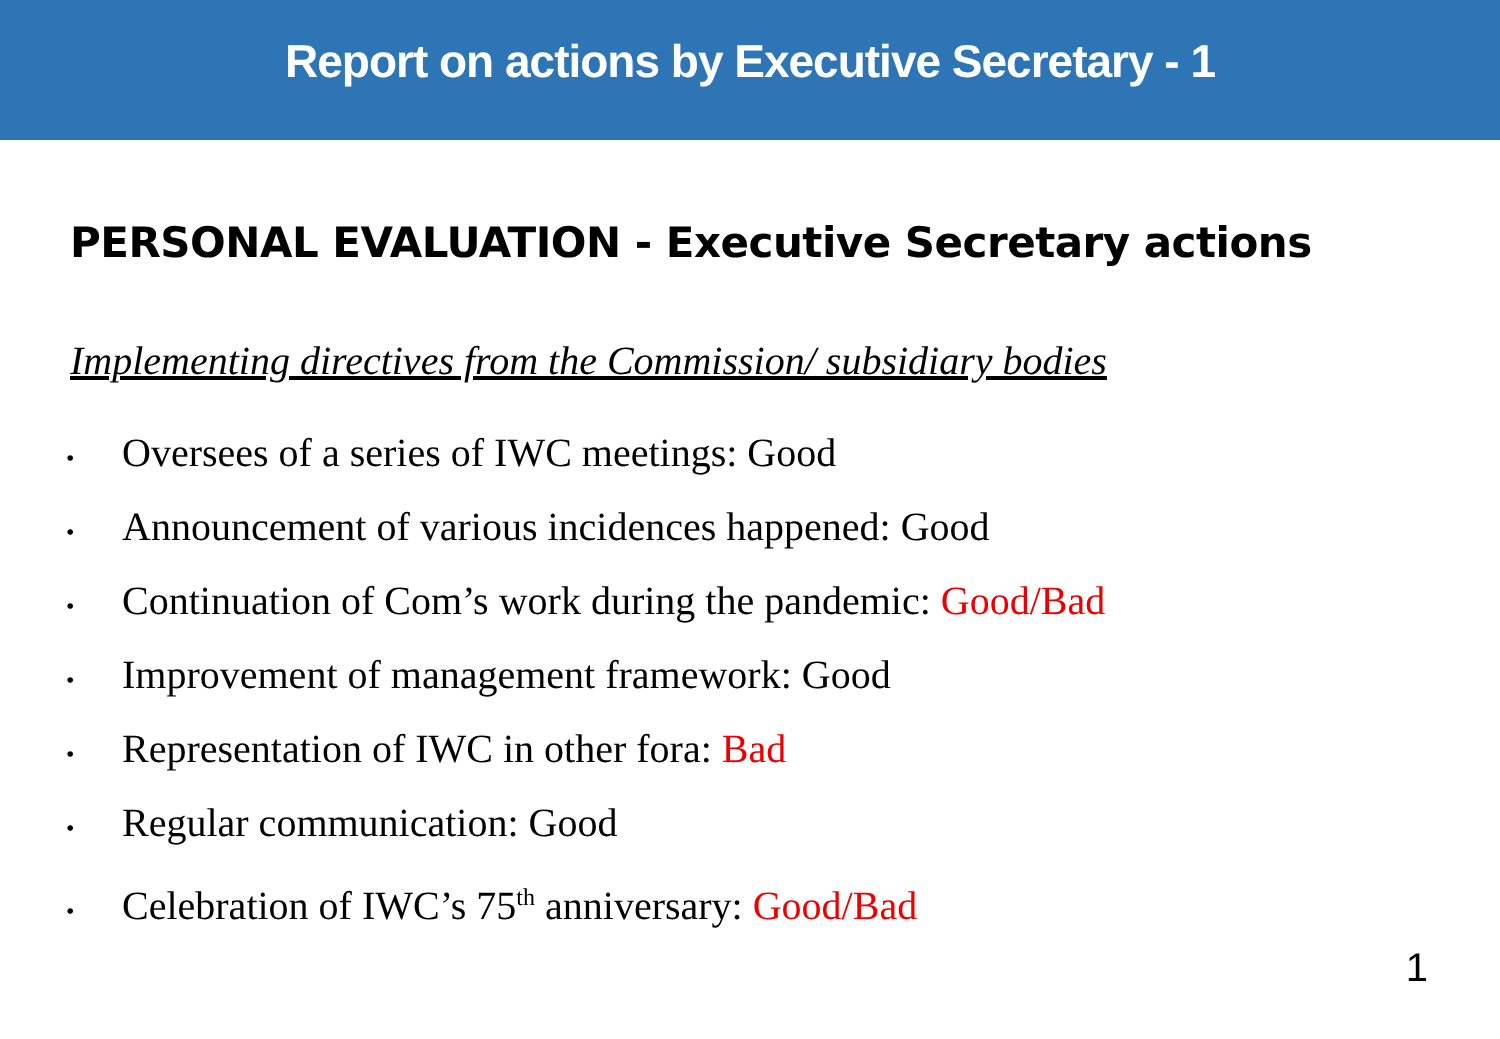Report on actions by Executive Secretary - 1
PERSONAL EVALUATION - Executive Secretary actions
Implementing directives from the Commission/ subsidiary bodies
• Oversees of a series of IWC meetings: Good
• Announcement of various incidences happened: Good
• Continuation of Com’s work during the pandemic: Good/Bad
• Improvement of management framework: Good
• Representation of IWC in other fora: Bad
• Regular communication: Good
• Celebration of IWC’s 75<sup>th</sup> anniversary: Good/Bad
1